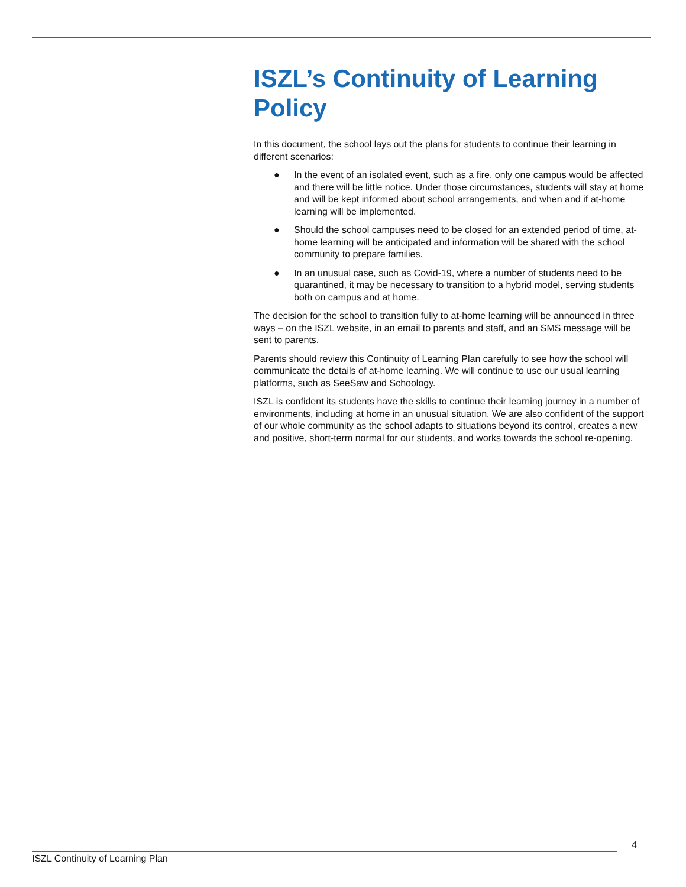ISZL’s Continuity of Learning Policy
In this document, the school lays out the plans for students to continue their learning in different scenarios:
● In the event of an isolated event, such as a fire, only one campus would be affected and there will be little notice. Under those circumstances, students will stay at home and will be kept informed about school arrangements, and when and if at-home learning will be implemented.
● Should the school campuses need to be closed for an extended period of time, at-home learning will be anticipated and information will be shared with the school community to prepare families.
● In an unusual case, such as Covid-19, where a number of students need to be quarantined, it may be necessary to transition to a hybrid model, serving students both on campus and at home.
The decision for the school to transition fully to at-home learning will be announced in three ways – on the ISZL website, in an email to parents and staff, and an SMS message will be sent to parents.
Parents should review this Continuity of Learning Plan carefully to see how the school will communicate the details of at-home learning. We will continue to use our usual learning platforms, such as SeeSaw and Schoology.
ISZL is confident its students have the skills to continue their learning journey in a number of environments, including at home in an unusual situation. We are also confident of the support of our whole community as the school adapts to situations beyond its control, creates a new and positive, short-term normal for our students, and works towards the school re-opening.
4
ISZL Continuity of Learning Plan